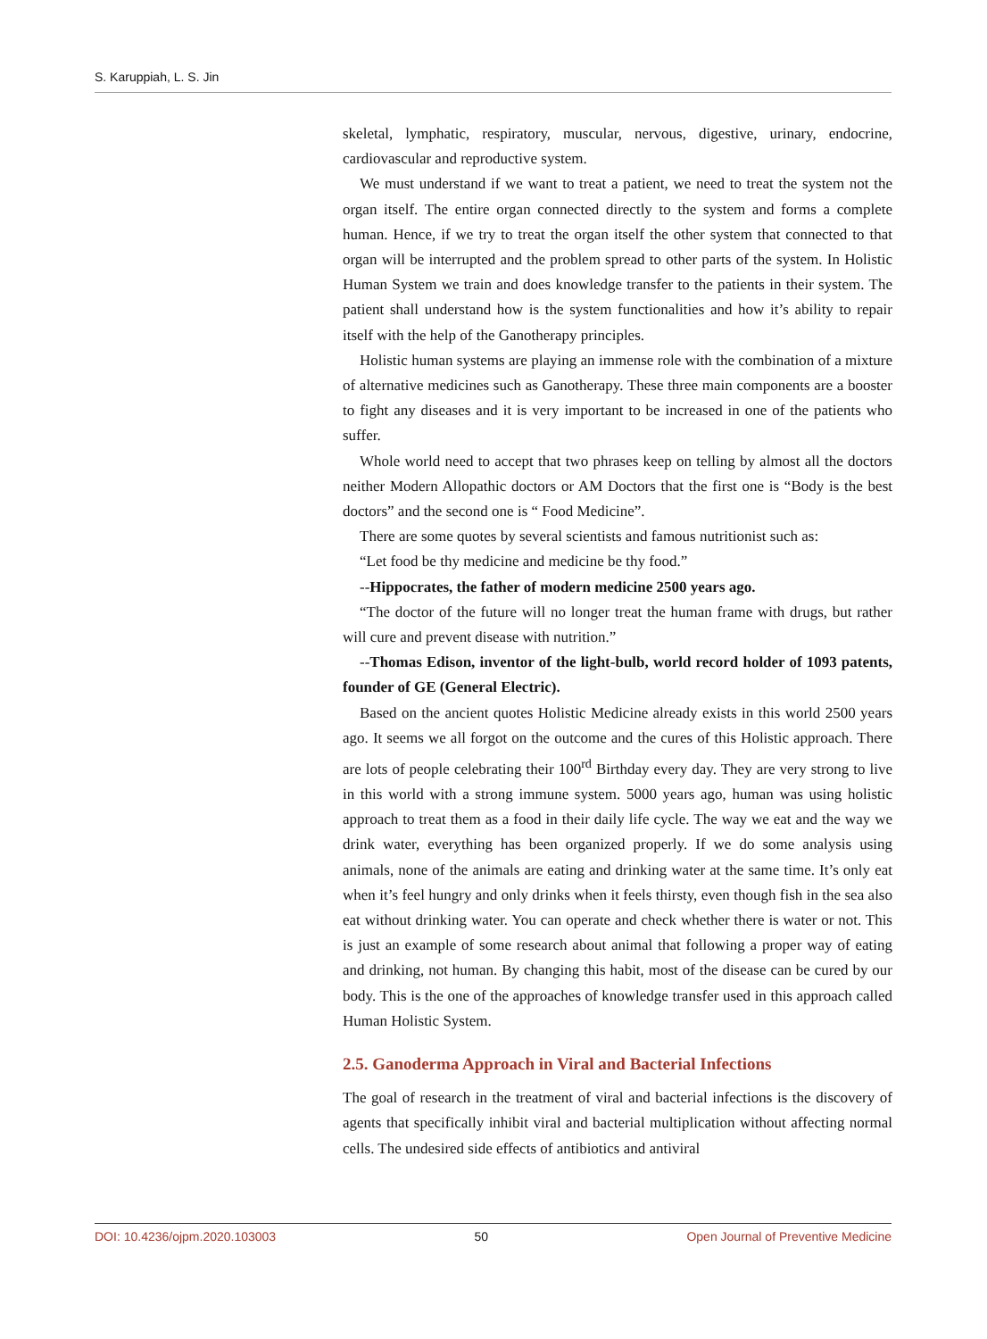S. Karuppiah, L. S. Jin
skeletal, lymphatic, respiratory, muscular, nervous, digestive, urinary, endocrine, cardiovascular and reproductive system.
We must understand if we want to treat a patient, we need to treat the system not the organ itself. The entire organ connected directly to the system and forms a complete human. Hence, if we try to treat the organ itself the other system that connected to that organ will be interrupted and the problem spread to other parts of the system. In Holistic Human System we train and does knowledge transfer to the patients in their system. The patient shall understand how is the system functionalities and how it’s ability to repair itself with the help of the Ganotherapy principles.
Holistic human systems are playing an immense role with the combination of a mixture of alternative medicines such as Ganotherapy. These three main components are a booster to fight any diseases and it is very important to be increased in one of the patients who suffer.
Whole world need to accept that two phrases keep on telling by almost all the doctors neither Modern Allopathic doctors or AM Doctors that the first one is “Body is the best doctors” and the second one is “ Food Medicine”.
There are some quotes by several scientists and famous nutritionist such as:
“Let food be thy medicine and medicine be thy food.”
--Hippocrates, the father of modern medicine 2500 years ago.
“The doctor of the future will no longer treat the human frame with drugs, but rather will cure and prevent disease with nutrition.”
--Thomas Edison, inventor of the light-bulb, world record holder of 1093 patents, founder of GE (General Electric).
Based on the ancient quotes Holistic Medicine already exists in this world 2500 years ago. It seems we all forgot on the outcome and the cures of this Holistic approach. There are lots of people celebrating their 100<sup>rd</sup> Birthday every day. They are very strong to live in this world with a strong immune system. 5000 years ago, human was using holistic approach to treat them as a food in their daily life cycle. The way we eat and the way we drink water, everything has been organized properly. If we do some analysis using animals, none of the animals are eating and drinking water at the same time. It’s only eat when it’s feel hungry and only drinks when it feels thirsty, even though fish in the sea also eat without drinking water. You can operate and check whether there is water or not. This is just an example of some research about animal that following a proper way of eating and drinking, not human. By changing this habit, most of the disease can be cured by our body. This is the one of the approaches of knowledge transfer used in this approach called Human Holistic System.
2.5. Ganoderma Approach in Viral and Bacterial Infections
The goal of research in the treatment of viral and bacterial infections is the discovery of agents that specifically inhibit viral and bacterial multiplication without affecting normal cells. The undesired side effects of antibiotics and antiviral
DOI: 10.4236/ojpm.2020.103003 50 Open Journal of Preventive Medicine